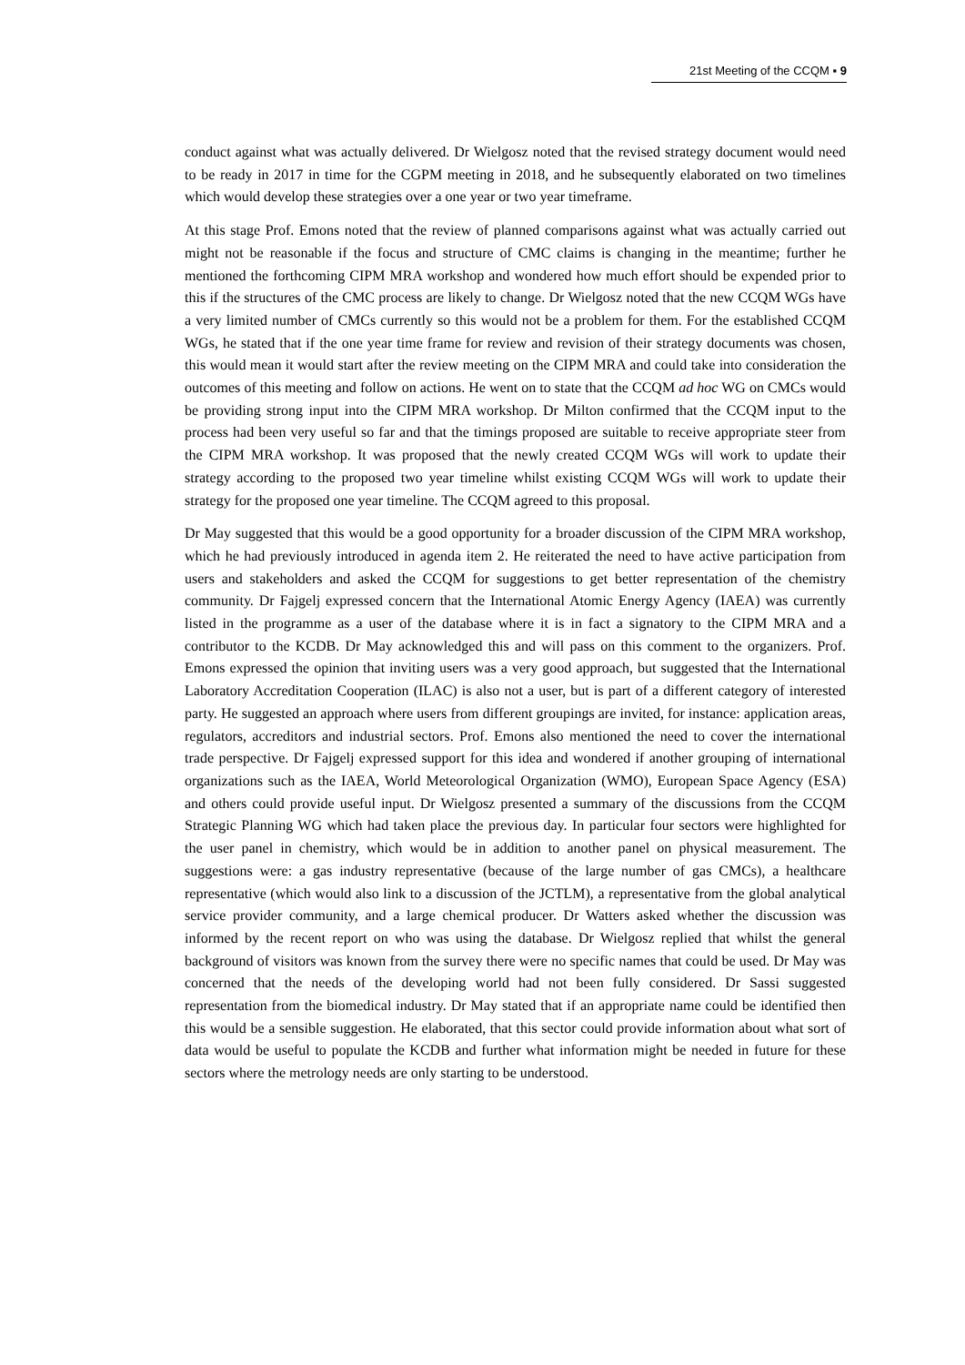21st Meeting of the CCQM ▪ 9
conduct against what was actually delivered. Dr Wielgosz noted that the revised strategy document would need to be ready in 2017 in time for the CGPM meeting in 2018, and he subsequently elaborated on two timelines which would develop these strategies over a one year or two year timeframe.
At this stage Prof. Emons noted that the review of planned comparisons against what was actually carried out might not be reasonable if the focus and structure of CMC claims is changing in the meantime; further he mentioned the forthcoming CIPM MRA workshop and wondered how much effort should be expended prior to this if the structures of the CMC process are likely to change. Dr Wielgosz noted that the new CCQM WGs have a very limited number of CMCs currently so this would not be a problem for them. For the established CCQM WGs, he stated that if the one year time frame for review and revision of their strategy documents was chosen, this would mean it would start after the review meeting on the CIPM MRA and could take into consideration the outcomes of this meeting and follow on actions. He went on to state that the CCQM ad hoc WG on CMCs would be providing strong input into the CIPM MRA workshop. Dr Milton confirmed that the CCQM input to the process had been very useful so far and that the timings proposed are suitable to receive appropriate steer from the CIPM MRA workshop. It was proposed that the newly created CCQM WGs will work to update their strategy according to the proposed two year timeline whilst existing CCQM WGs will work to update their strategy for the proposed one year timeline. The CCQM agreed to this proposal.
Dr May suggested that this would be a good opportunity for a broader discussion of the CIPM MRA workshop, which he had previously introduced in agenda item 2. He reiterated the need to have active participation from users and stakeholders and asked the CCQM for suggestions to get better representation of the chemistry community. Dr Fajgelj expressed concern that the International Atomic Energy Agency (IAEA) was currently listed in the programme as a user of the database where it is in fact a signatory to the CIPM MRA and a contributor to the KCDB. Dr May acknowledged this and will pass on this comment to the organizers. Prof. Emons expressed the opinion that inviting users was a very good approach, but suggested that the International Laboratory Accreditation Cooperation (ILAC) is also not a user, but is part of a different category of interested party. He suggested an approach where users from different groupings are invited, for instance: application areas, regulators, accreditors and industrial sectors. Prof. Emons also mentioned the need to cover the international trade perspective. Dr Fajgelj expressed support for this idea and wondered if another grouping of international organizations such as the IAEA, World Meteorological Organization (WMO), European Space Agency (ESA) and others could provide useful input. Dr Wielgosz presented a summary of the discussions from the CCQM Strategic Planning WG which had taken place the previous day. In particular four sectors were highlighted for the user panel in chemistry, which would be in addition to another panel on physical measurement. The suggestions were: a gas industry representative (because of the large number of gas CMCs), a healthcare representative (which would also link to a discussion of the JCTLM), a representative from the global analytical service provider community, and a large chemical producer. Dr Watters asked whether the discussion was informed by the recent report on who was using the database. Dr Wielgosz replied that whilst the general background of visitors was known from the survey there were no specific names that could be used. Dr May was concerned that the needs of the developing world had not been fully considered. Dr Sassi suggested representation from the biomedical industry. Dr May stated that if an appropriate name could be identified then this would be a sensible suggestion. He elaborated, that this sector could provide information about what sort of data would be useful to populate the KCDB and further what information might be needed in future for these sectors where the metrology needs are only starting to be understood.